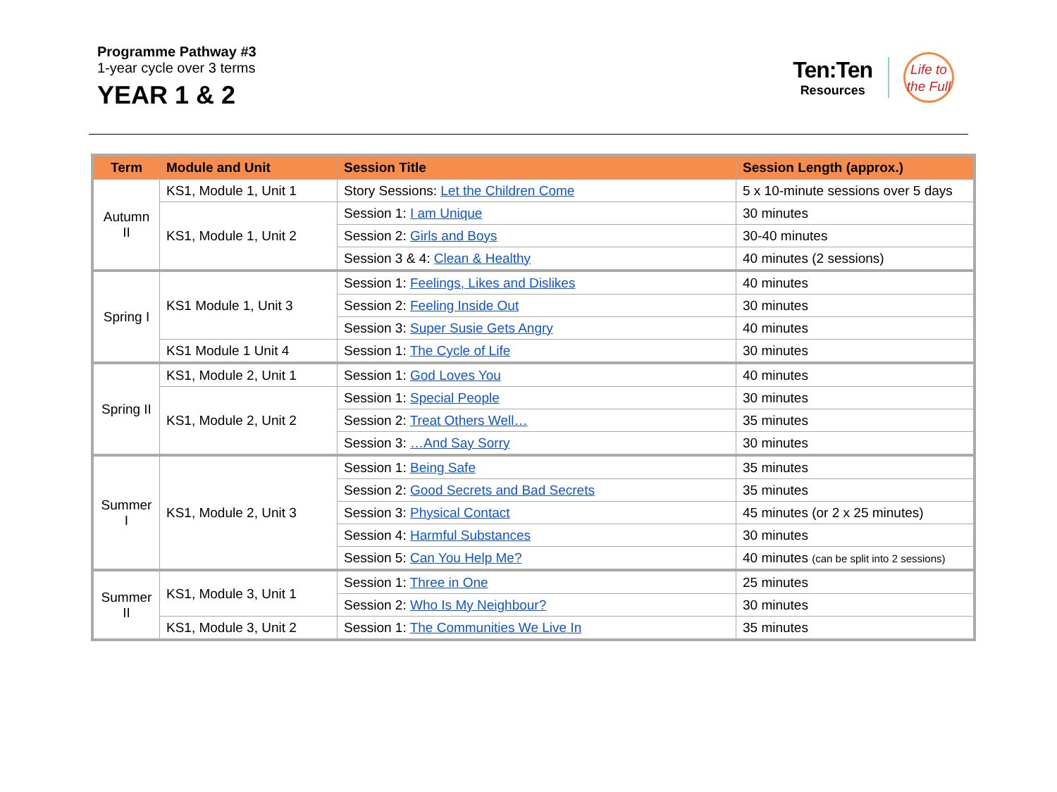Programme Pathway #3
1-year cycle over 3 terms
YEAR 1 & 2
Ten:Ten
Resources
Life to
the Full
| Term | Module and Unit | Session Title | Session Length (approx.) |
| --- | --- | --- | --- |
| Autumn II | KS1, Module 1, Unit 1 | Story Sessions: Let the Children Come | 5 x 10-minute sessions over 5 days |
| | KS1, Module 1, Unit 2 | Session 1: I am Unique | 30 minutes |
| | | Session 2: Girls and Boys | 30-40 minutes |
| | | Session 3 & 4: Clean & Healthy | 40 minutes (2 sessions) |
| Spring I | KS1 Module 1, Unit 3 | Session 1: Feelings, Likes and Dislikes | 40 minutes |
| | | Session 2: Feeling Inside Out | 30 minutes |
| | | Session 3: Super Susie Gets Angry | 40 minutes |
| | KS1 Module 1 Unit 4 | Session 1: The Cycle of Life | 30 minutes |
| Spring II | KS1, Module 2, Unit 1 | Session 1: God Loves You | 40 minutes |
| | KS1, Module 2, Unit 2 | Session 1: Special People | 30 minutes |
| | | Session 2: Treat Others Well… | 35 minutes |
| | | Session 3: …And Say Sorry | 30 minutes |
| Summer I | KS1, Module 2, Unit 3 | Session 1: Being Safe | 35 minutes |
| | | Session 2: Good Secrets and Bad Secrets | 35 minutes |
| | | Session 3: Physical Contact | 45 minutes (or 2 x 25 minutes) |
| | | Session 4: Harmful Substances | 30 minutes |
| | | Session 5: Can You Help Me? | 40 minutes (can be split into 2 sessions) |
| Summer II | KS1, Module 3, Unit 1 | Session 1: Three in One | 25 minutes |
| | | Session 2: Who Is My Neighbour? | 30 minutes |
| | KS1, Module 3, Unit 2 | Session 1: The Communities We Live In | 35 minutes |